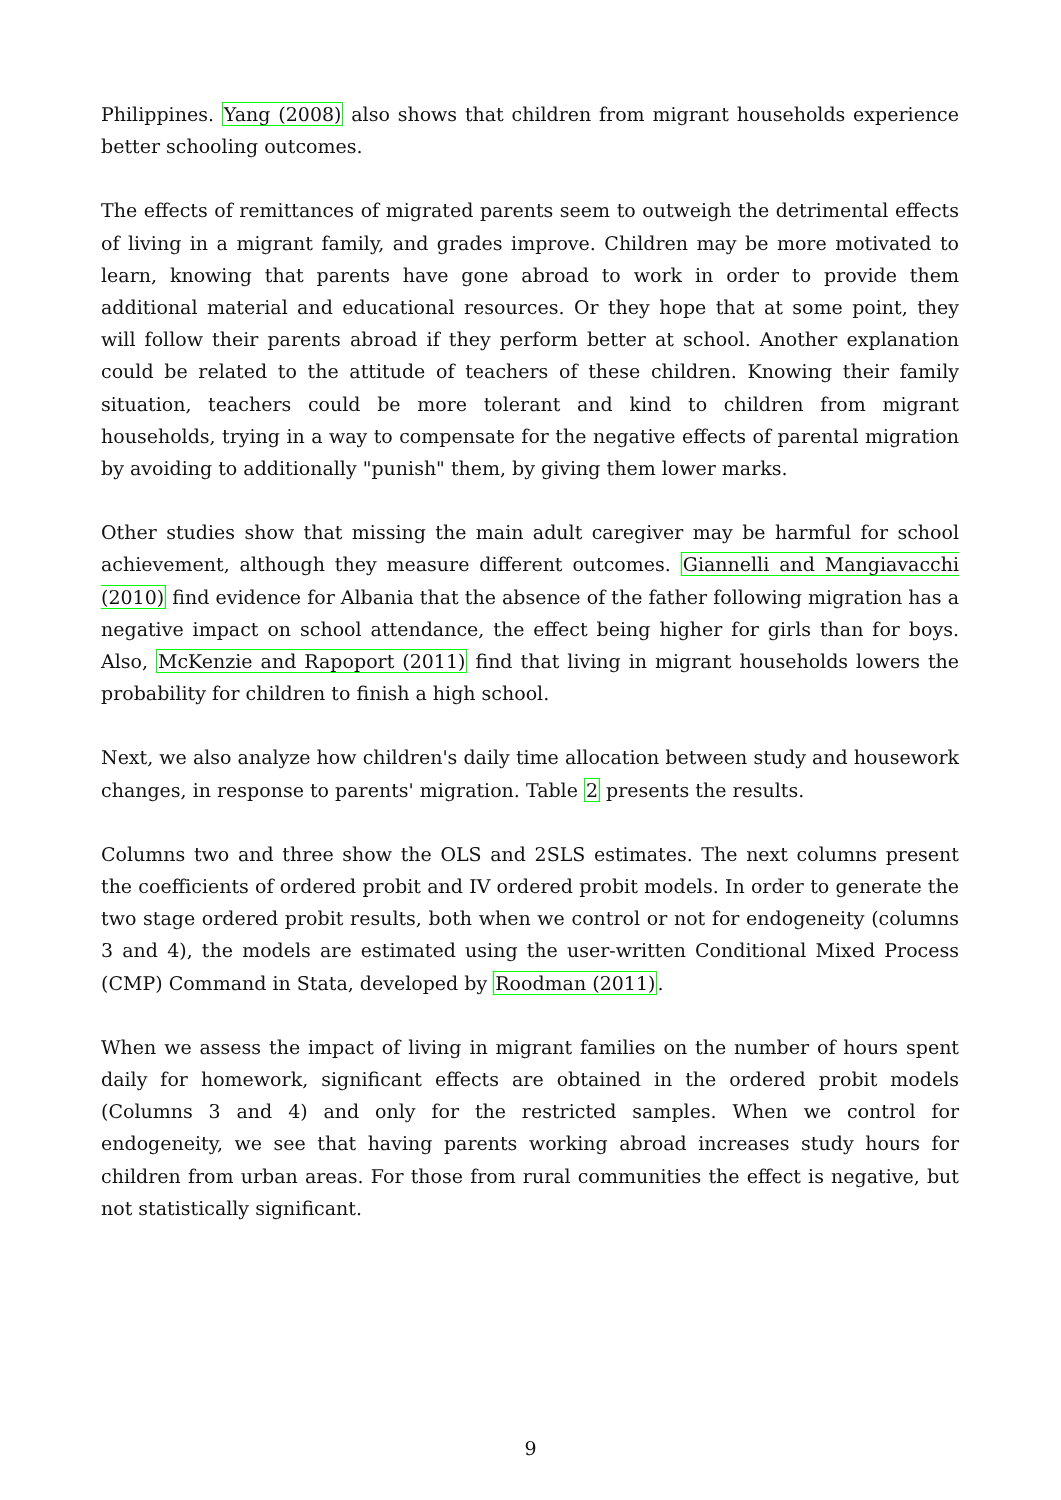Philippines. Yang (2008) also shows that children from migrant households experience better schooling outcomes.
The effects of remittances of migrated parents seem to outweigh the detrimental effects of living in a migrant family, and grades improve. Children may be more motivated to learn, knowing that parents have gone abroad to work in order to provide them additional material and educational resources. Or they hope that at some point, they will follow their parents abroad if they perform better at school. Another explanation could be related to the attitude of teachers of these children. Knowing their family situation, teachers could be more tolerant and kind to children from migrant households, trying in a way to compensate for the negative effects of parental migration by avoiding to additionally "punish" them, by giving them lower marks.
Other studies show that missing the main adult caregiver may be harmful for school achievement, although they measure different outcomes. Giannelli and Mangiavacchi (2010) find evidence for Albania that the absence of the father following migration has a negative impact on school attendance, the effect being higher for girls than for boys. Also, McKenzie and Rapoport (2011) find that living in migrant households lowers the probability for children to finish a high school.
Next, we also analyze how children's daily time allocation between study and housework changes, in response to parents' migration. Table 2 presents the results.
Columns two and three show the OLS and 2SLS estimates. The next columns present the coefficients of ordered probit and IV ordered probit models. In order to generate the two stage ordered probit results, both when we control or not for endogeneity (columns 3 and 4), the models are estimated using the user-written Conditional Mixed Process (CMP) Command in Stata, developed by Roodman (2011).
When we assess the impact of living in migrant families on the number of hours spent daily for homework, significant effects are obtained in the ordered probit models (Columns 3 and 4) and only for the restricted samples. When we control for endogeneity, we see that having parents working abroad increases study hours for children from urban areas. For those from rural communities the effect is negative, but not statistically significant.
9